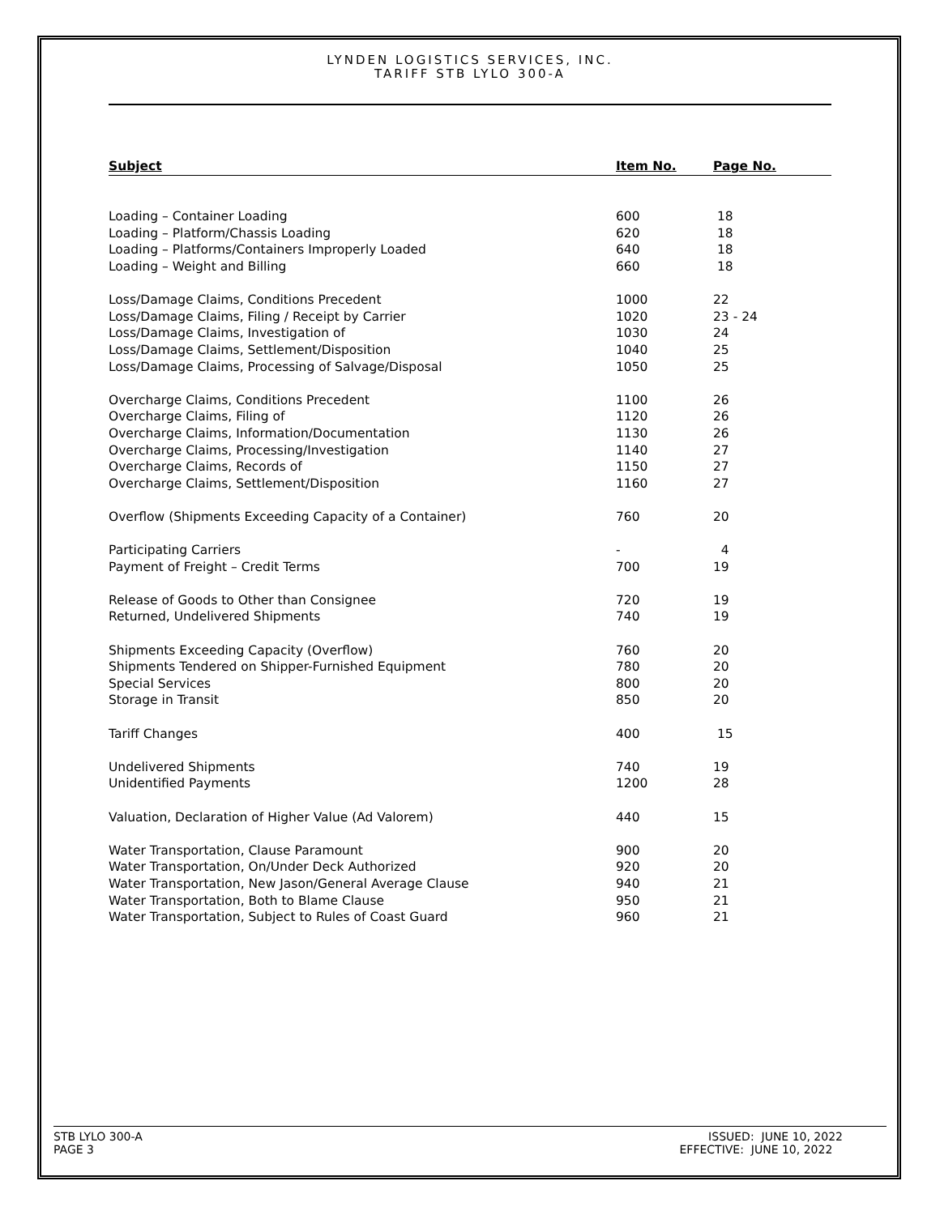LYNDEN LOGISTICS SERVICES, INC.
TARIFF STB LYLO 300-A
| Subject | Item No. | Page No. |
| --- | --- | --- |
| Loading – Container Loading | 600 | 18 |
| Loading – Platform/Chassis Loading | 620 | 18 |
| Loading – Platforms/Containers Improperly Loaded | 640 | 18 |
| Loading – Weight and Billing | 660 | 18 |
| Loss/Damage Claims, Conditions Precedent | 1000 | 22 |
| Loss/Damage Claims, Filing / Receipt by Carrier | 1020 | 23 - 24 |
| Loss/Damage Claims, Investigation of | 1030 | 24 |
| Loss/Damage Claims, Settlement/Disposition | 1040 | 25 |
| Loss/Damage Claims, Processing of Salvage/Disposal | 1050 | 25 |
| Overcharge Claims, Conditions Precedent | 1100 | 26 |
| Overcharge Claims, Filing of | 1120 | 26 |
| Overcharge Claims, Information/Documentation | 1130 | 26 |
| Overcharge Claims, Processing/Investigation | 1140 | 27 |
| Overcharge Claims, Records of | 1150 | 27 |
| Overcharge Claims, Settlement/Disposition | 1160 | 27 |
| Overflow (Shipments Exceeding Capacity of a Container) | 760 | 20 |
| Participating Carriers | - | 4 |
| Payment of Freight – Credit Terms | 700 | 19 |
| Release of Goods to Other than Consignee | 720 | 19 |
| Returned, Undelivered Shipments | 740 | 19 |
| Shipments Exceeding Capacity (Overflow) | 760 | 20 |
| Shipments Tendered on Shipper-Furnished Equipment | 780 | 20 |
| Special Services | 800 | 20 |
| Storage in Transit | 850 | 20 |
| Tariff Changes | 400 | 15 |
| Undelivered Shipments | 740 | 19 |
| Unidentified Payments | 1200 | 28 |
| Valuation, Declaration of Higher Value (Ad Valorem) | 440 | 15 |
| Water Transportation, Clause Paramount | 900 | 20 |
| Water Transportation, On/Under Deck Authorized | 920 | 20 |
| Water Transportation, New Jason/General Average Clause | 940 | 21 |
| Water Transportation, Both to Blame Clause | 950 | 21 |
| Water Transportation, Subject to Rules of Coast Guard | 960 | 21 |
STB LYLO 300-A
PAGE 3
ISSUED: JUNE 10, 2022
EFFECTIVE: JUNE 10, 2022